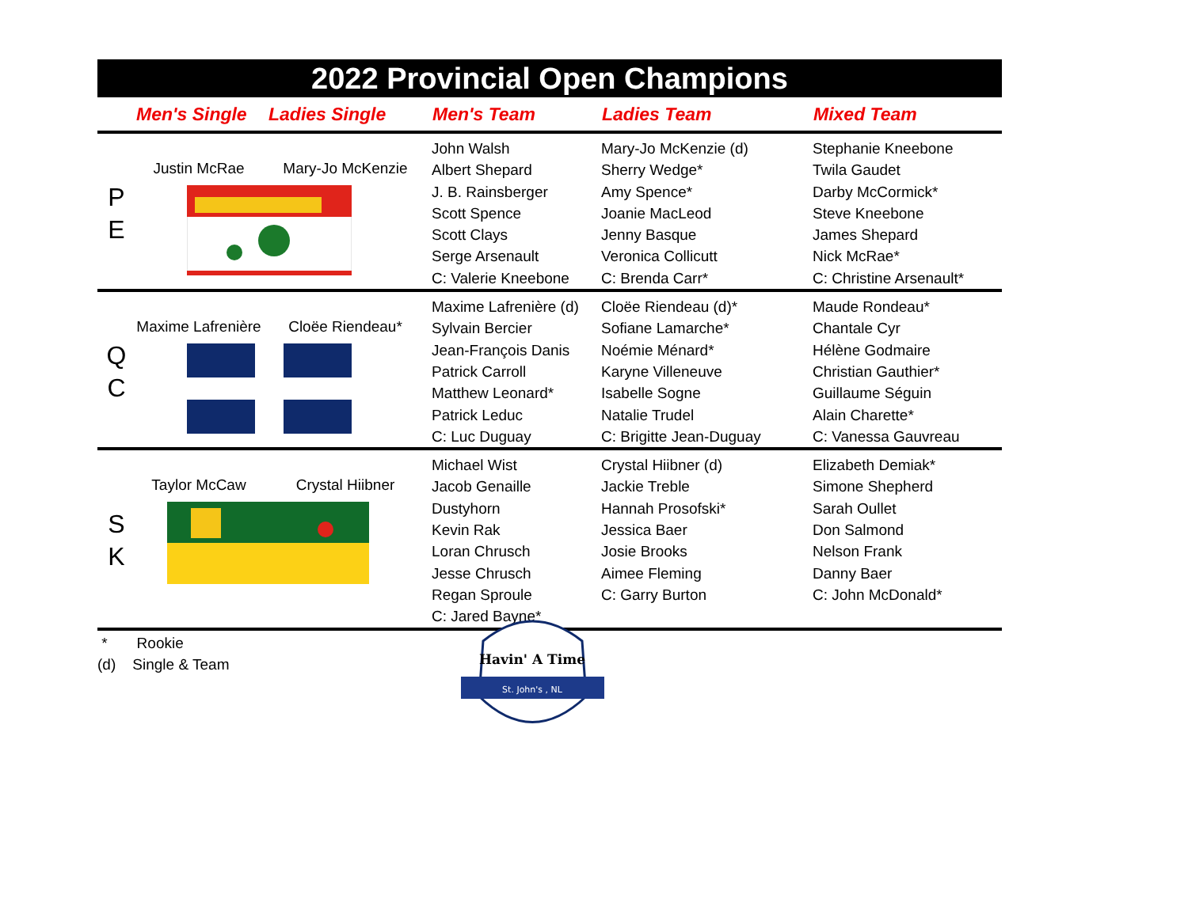2022 Provincial Open Champions
| | Men's Single | Ladies Single | Men's Team | Ladies Team | Mixed Team |
| --- | --- | --- | --- | --- | --- |
| P E | Justin McRae Mary-Jo McKenzie | | John Walsh Albert Shepard J. B. Rainsberger Scott Spence Scott Clays Serge Arsenault C: Valerie Kneebone | Mary-Jo McKenzie (d) Sherry Wedge* Amy Spence* Joanie MacLeod Jenny Basque Veronica Collicutt C: Brenda Carr* | Stephanie Kneebone Twila Gaudet Darby McCormick* Steve Kneebone James Shepard Nick McRae* C: Christine Arsenault* |
| Q C | Maxime Lafrenière Cloëe Riendeau* | | Maxime Lafrenière (d) Sylvain Bercier Jean-François Danis Patrick Carroll Matthew Leonard* Patrick Leduc C: Luc Duguay | Cloëe Riendeau (d)* Sofiane Lamarche* Noémie Ménard* Karyne Villeneuve Isabelle Sogne Natalie Trudel C: Brigitte Jean-Duguay | Maude Rondeau* Chantale Cyr Hélène Godmaire Christian Gauthier* Guillaume Séguin Alain Charette* C: Vanessa Gauvreau |
| S K | Taylor McCaw Crystal Hiibner | | Michael Wist Jacob Genaille Dustyhorn Kevin Rak Loran Chrusch Jesse Chrusch Regan Sproule C: Jared Bayne* | Crystal Hiibner (d) Jackie Treble Hannah Prosofski* Jessica Baer Josie Brooks Aimee Fleming C: Garry Burton | Elizabeth Demiak* Simone Shepherd Sarah Oullet Don Salmond Nelson Frank Danny Baer C: John McDonald* |
* Rookie
(d) Single & Team
Havin' A Time
St. John's , NL